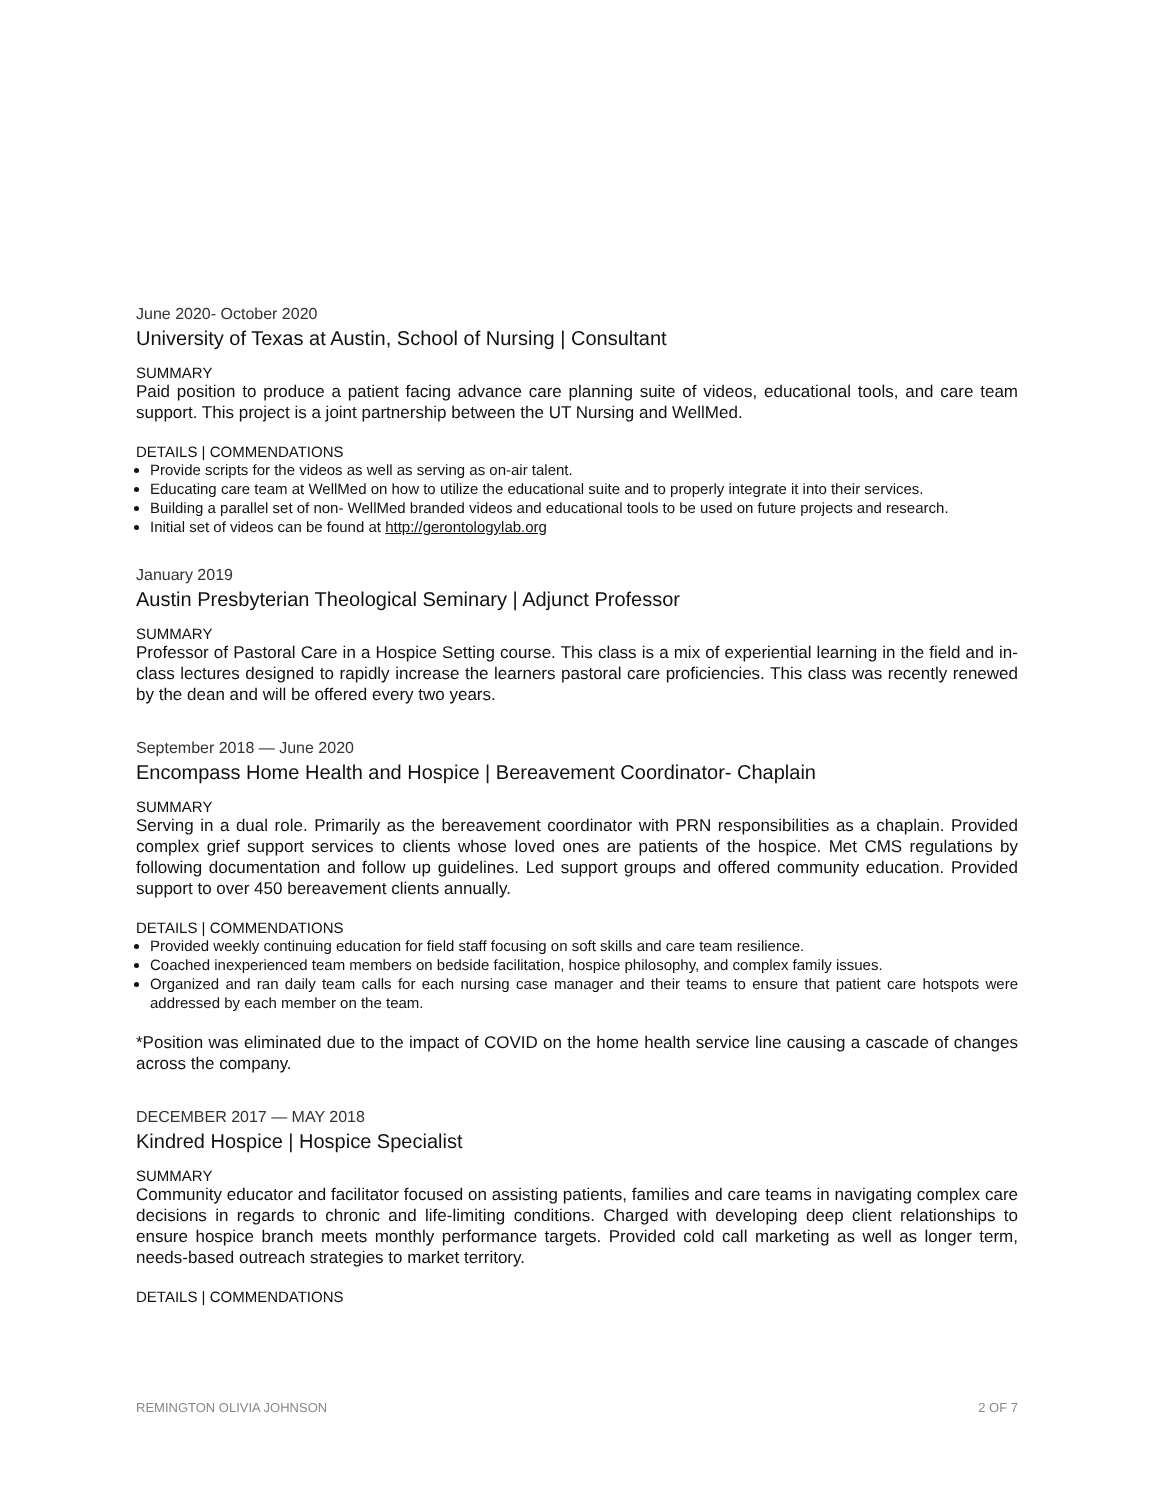June 2020- October 2020
University of Texas at Austin, School of Nursing | Consultant
SUMMARY
Paid position to produce a patient facing advance care planning suite of videos, educational tools, and care team support. This project is a joint partnership between the UT Nursing and WellMed.
DETAILS | COMMENDATIONS
Provide scripts for the videos as well as serving as on-air talent.
Educating care team at WellMed on how to utilize the educational suite and to properly integrate it into their services.
Building a parallel set of non- WellMed branded videos and educational tools to be used on future projects and research.
Initial set of videos can be found at http://gerontologylab.org
January 2019
Austin Presbyterian Theological Seminary | Adjunct Professor
SUMMARY
Professor of Pastoral Care in a Hospice Setting course. This class is a mix of experiential learning in the field and in-class lectures designed to rapidly increase the learners pastoral care proficiencies. This class was recently renewed by the dean and will be offered every two years.
September 2018 — June 2020
Encompass Home Health and Hospice | Bereavement Coordinator- Chaplain
SUMMARY
Serving in a dual role. Primarily as the bereavement coordinator with PRN responsibilities as a chaplain. Provided complex grief support services to clients whose loved ones are patients of the hospice. Met CMS regulations by following documentation and follow up guidelines. Led support groups and offered community education. Provided support to over 450 bereavement clients annually.
DETAILS | COMMENDATIONS
Provided weekly continuing education for field staff focusing on soft skills and care team resilience.
Coached inexperienced team members on bedside facilitation, hospice philosophy, and complex family issues.
Organized and ran daily team calls for each nursing case manager and their teams to ensure that patient care hotspots were addressed by each member on the team.
*Position was eliminated due to the impact of COVID on the home health service line causing a cascade of changes across the company.
DECEMBER 2017 — MAY 2018
Kindred Hospice | Hospice Specialist
SUMMARY
Community educator and facilitator focused on assisting patients, families and care teams in navigating complex care decisions in regards to chronic and life-limiting conditions. Charged with developing deep client relationships to ensure hospice branch meets monthly performance targets. Provided cold call marketing as well as longer term, needs-based outreach strategies to market territory.
DETAILS | COMMENDATIONS
REMINGTON OLIVIA JOHNSON 2 OF 7